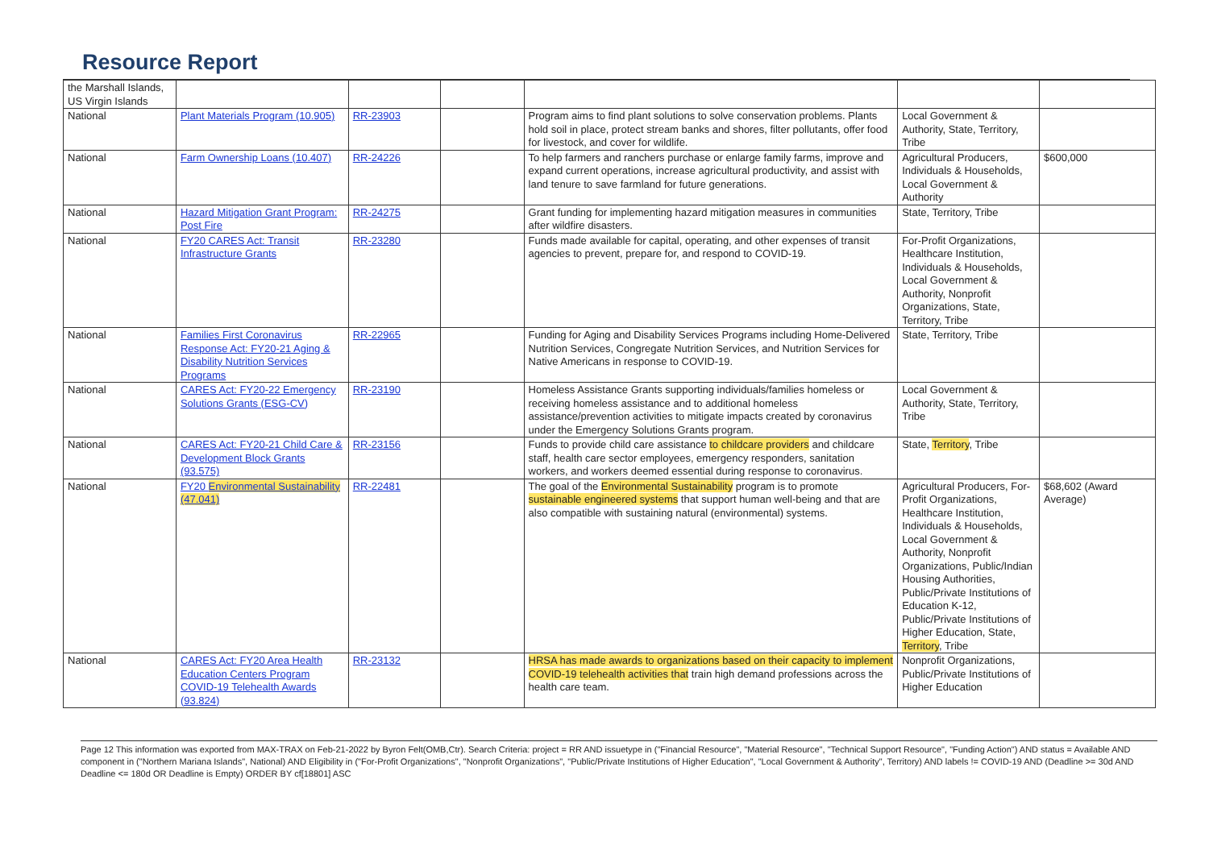Resource Report
| the Marshall Islands, US Virgin Islands | | | | | | |
| National | Plant Materials Program (10.905) | RR-23903 | | Program aims to find plant solutions to solve conservation problems. Plants hold soil in place, protect stream banks and shores, filter pollutants, offer food for livestock, and cover for wildlife. | Local Government & Authority, State, Territory, Tribe | |
| National | Farm Ownership Loans (10.407) | RR-24226 | | To help farmers and ranchers purchase or enlarge family farms, improve and expand current operations, increase agricultural productivity, and assist with land tenure to save farmland for future generations. | Agricultural Producers, Individuals & Households, Local Government & Authority | $600,000 |
| National | Hazard Mitigation Grant Program: Post Fire | RR-24275 | | Grant funding for implementing hazard mitigation measures in communities after wildfire disasters. | State, Territory, Tribe | |
| National | FY20 CARES Act: Transit Infrastructure Grants | RR-23280 | | Funds made available for capital, operating, and other expenses of transit agencies to prevent, prepare for, and respond to COVID-19. | For-Profit Organizations, Healthcare Institution, Individuals & Households, Local Government & Authority, Nonprofit Organizations, State, Territory, Tribe | |
| National | Families First Coronavirus Response Act: FY20-21 Aging & Disability Nutrition Services Programs | RR-22965 | | Funding for Aging and Disability Services Programs including Home-Delivered Nutrition Services, Congregate Nutrition Services, and Nutrition Services for Native Americans in response to COVID-19. | State, Territory, Tribe | |
| National | CARES Act: FY20-22 Emergency Solutions Grants (ESG-CV) | RR-23190 | | Homeless Assistance Grants supporting individuals/families homeless or receiving homeless assistance and to additional homeless assistance/prevention activities to mitigate impacts created by coronavirus under the Emergency Solutions Grants program. | Local Government & Authority, State, Territory, Tribe | |
| National | CARES Act: FY20-21 Child Care & Development Block Grants (93.575) | RR-23156 | | Funds to provide child care assistance to childcare providers and childcare staff, health care sector employees, emergency responders, sanitation workers, and workers deemed essential during response to coronavirus. | State, Territory , Tribe | |
| National | FY20 Environmental Sustainability (47.041) | RR-22481 | | The goal of the Environmental Sustainability program is to promote sustainable engineered systems that support human well-being and that are also compatible with sustaining natural (environmental) systems. | Agricultural Producers, For-Profit Organizations, Healthcare Institution, Individuals & Households, Local Government & Authority, Nonprofit Organizations, Public/Indian Housing Authorities, Public/Private Institutions of Education K-12, Public/Private Institutions of Higher Education, State, Territory , Tribe | $68,602 (Award Average) |
| National | CARES Act: FY20 Area Health Education Centers Program COVID-19 Telehealth Awards (93.824) | RR-23132 | | HRSA has made awards to organizations based on their capacity to implement COVID-19 telehealth activities that train high demand professions across the health care team. | Nonprofit Organizations, Public/Private Institutions of Higher Education | |
Page 12 This information was exported from MAX-TRAX on Feb-21-2022 by Byron Felt(OMB,Ctr). Search Criteria: project = RR AND issuetype in ("Financial Resource", "Material Resource", "Technical Support Resource", "Funding Action") AND status = Available AND component in ("Northern Mariana Islands", National) AND Eligibility in ("For-Profit Organizations", "Nonprofit Organizations", "Public/Private Institutions of Higher Education", "Local Government & Authority", Territory) AND labels != COVID-19 AND (Deadline >= 30d AND Deadline <= 180d OR Deadline is Empty) ORDER BY cf[18801] ASC